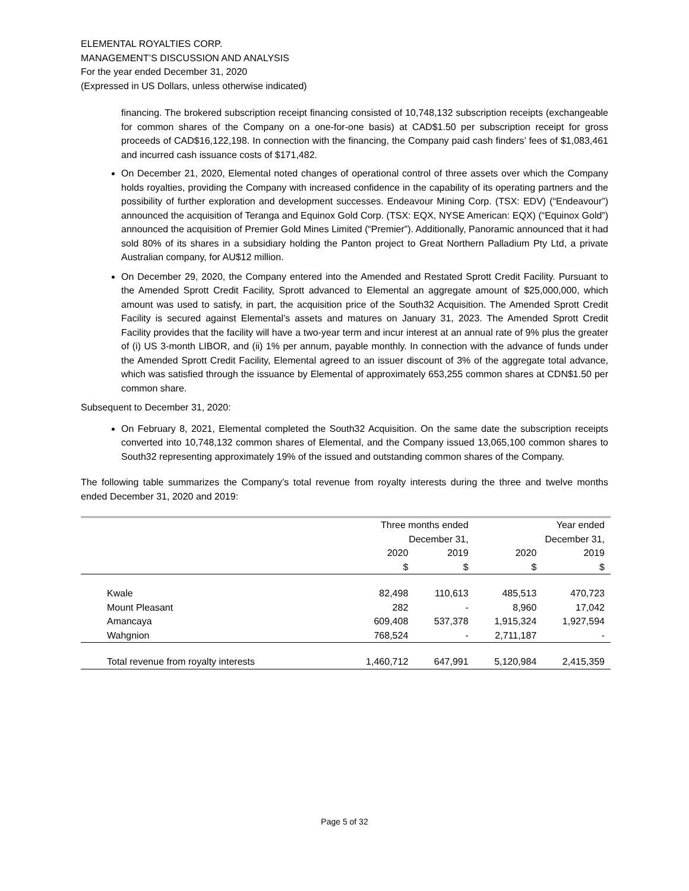ELEMENTAL ROYALTIES CORP.
MANAGEMENT’S DISCUSSION AND ANALYSIS
For the year ended December 31, 2020
(Expressed in US Dollars, unless otherwise indicated)
financing. The brokered subscription receipt financing consisted of 10,748,132 subscription receipts (exchangeable for common shares of the Company on a one-for-one basis) at CAD$1.50 per subscription receipt for gross proceeds of CAD$16,122,198. In connection with the financing, the Company paid cash finders’ fees of $1,083,461 and incurred cash issuance costs of $171,482.
On December 21, 2020, Elemental noted changes of operational control of three assets over which the Company holds royalties, providing the Company with increased confidence in the capability of its operating partners and the possibility of further exploration and development successes. Endeavour Mining Corp. (TSX: EDV) (“Endeavour”) announced the acquisition of Teranga and Equinox Gold Corp. (TSX: EQX, NYSE American: EQX) (“Equinox Gold”) announced the acquisition of Premier Gold Mines Limited (“Premier”). Additionally, Panoramic announced that it had sold 80% of its shares in a subsidiary holding the Panton project to Great Northern Palladium Pty Ltd, a private Australian company, for AU$12 million.
On December 29, 2020, the Company entered into the Amended and Restated Sprott Credit Facility. Pursuant to the Amended Sprott Credit Facility, Sprott advanced to Elemental an aggregate amount of $25,000,000, which amount was used to satisfy, in part, the acquisition price of the South32 Acquisition. The Amended Sprott Credit Facility is secured against Elemental’s assets and matures on January 31, 2023. The Amended Sprott Credit Facility provides that the facility will have a two-year term and incur interest at an annual rate of 9% plus the greater of (i) US 3-month LIBOR, and (ii) 1% per annum, payable monthly. In connection with the advance of funds under the Amended Sprott Credit Facility, Elemental agreed to an issuer discount of 3% of the aggregate total advance, which was satisfied through the issuance by Elemental of approximately 653,255 common shares at CDN$1.50 per common share.
Subsequent to December 31, 2020:
On February 8, 2021, Elemental completed the South32 Acquisition. On the same date the subscription receipts converted into 10,748,132 common shares of Elemental, and the Company issued 13,065,100 common shares to South32 representing approximately 19% of the issued and outstanding common shares of the Company.
The following table summarizes the Company’s total revenue from royalty interests during the three and twelve months ended December 31, 2020 and 2019:
| | Three months ended December 31, | | Year ended December 31, | |
| | 2020 | 2019 | 2020 | 2019 |
| | $ | $ | $ | $ |
| Kwale | 82,498 | 110,613 | 485,513 | 470,723 |
| Mount Pleasant | 282 | - | 8,960 | 17,042 |
| Amancaya | 609,408 | 537,378 | 1,915,324 | 1,927,594 |
| Wahgnion | 768,524 | - | 2,711,187 | - |
| Total revenue from royalty interests | 1,460,712 | 647,991 | 5,120,984 | 2,415,359 |
Page 5 of 32